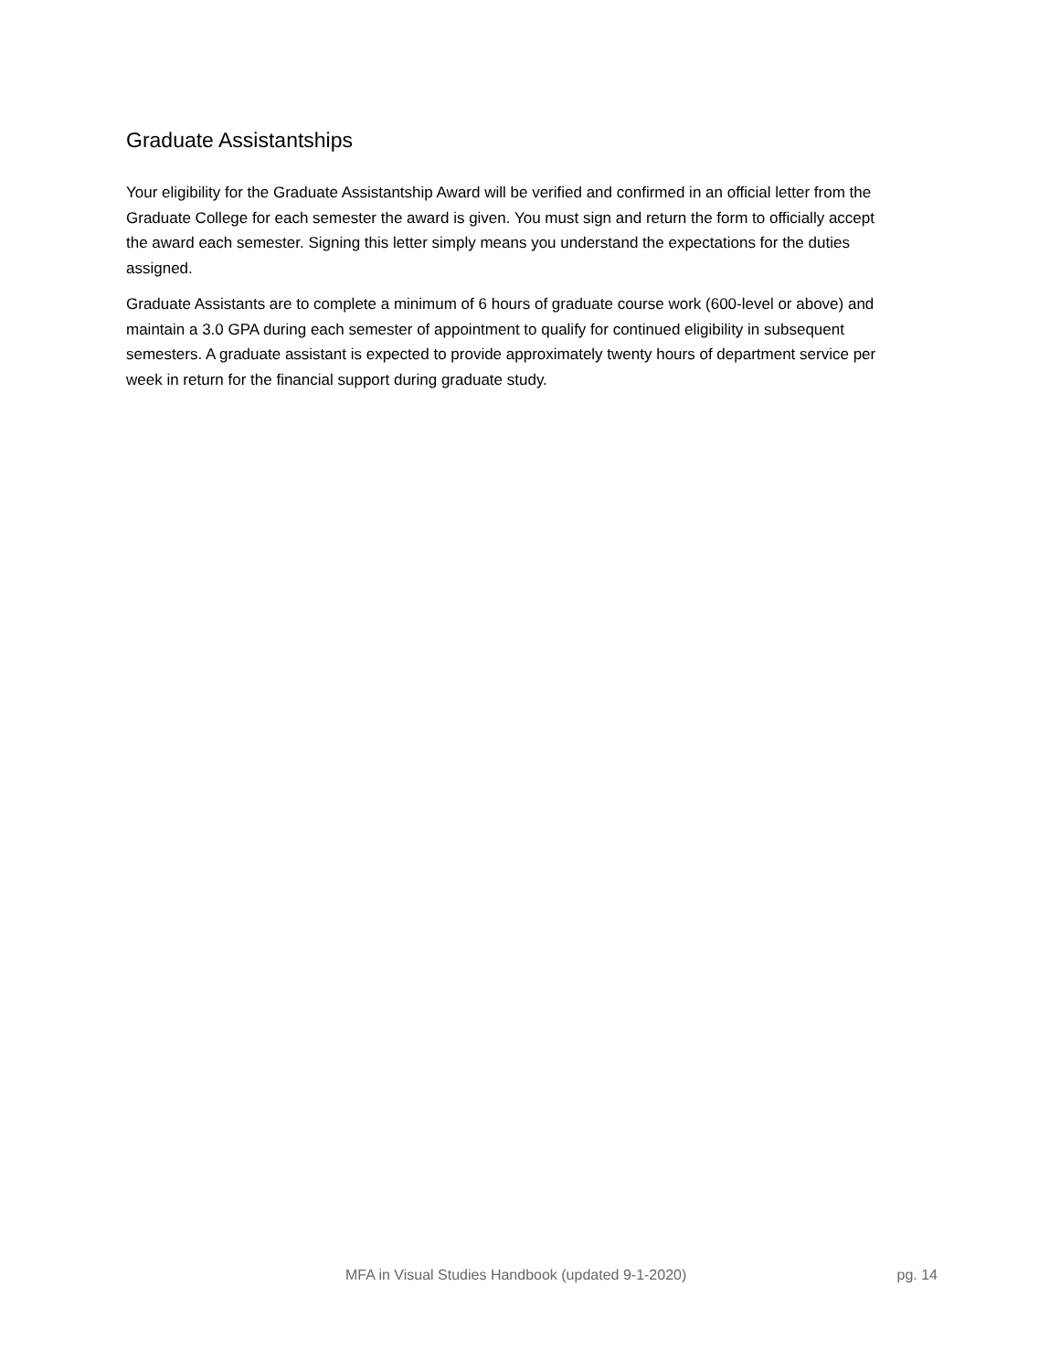Graduate Assistantships
Your eligibility for the Graduate Assistantship Award will be verified and confirmed in an official letter from the Graduate College for each semester the award is given. You must sign and return the form to officially accept the award each semester. Signing this letter simply means you understand the expectations for the duties assigned.
Graduate Assistants are to complete a minimum of 6 hours of graduate course work (600-level or above) and maintain a 3.0 GPA during each semester of appointment to qualify for continued eligibility in subsequent semesters. A graduate assistant is expected to provide approximately twenty hours of department service per week in return for the financial support during graduate study.
MFA in Visual Studies Handbook (updated 9-1-2020) pg. 14